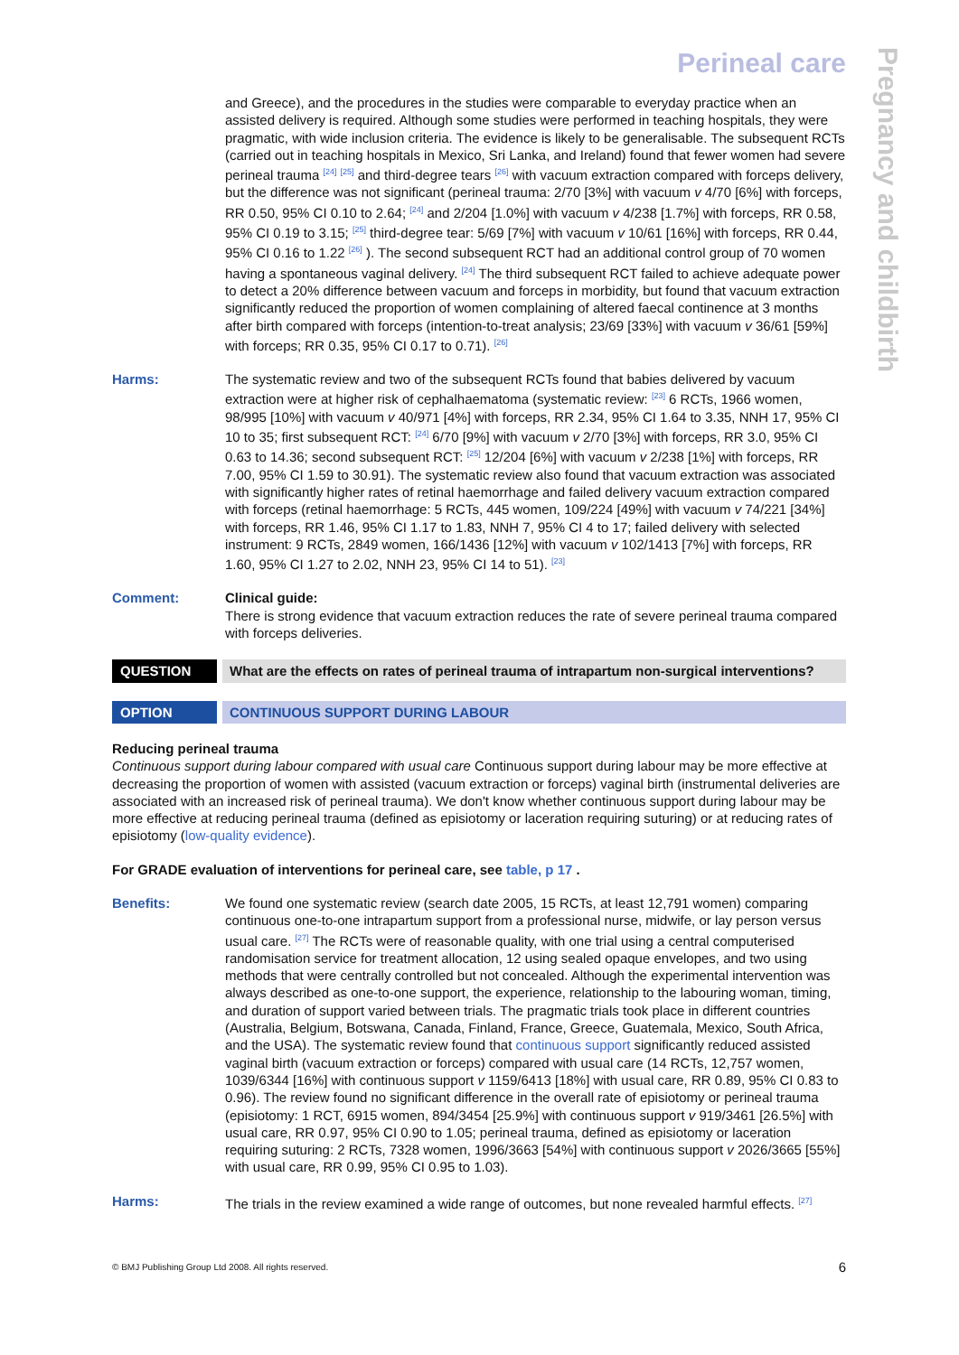Pregnancy and childbirth
Perineal care
and Greece), and the procedures in the studies were comparable to everyday practice when an assisted delivery is required. Although some studies were performed in teaching hospitals, they were pragmatic, with wide inclusion criteria. The evidence is likely to be generalisable. The subsequent RCTs (carried out in teaching hospitals in Mexico, Sri Lanka, and Ireland) found that fewer women had severe perineal trauma <sup>[24]</sup> <sup>[25]</sup> and third-degree tears <sup>[26]</sup> with vacuum extraction compared with forceps delivery, but the difference was not significant (perineal trauma: 2/70 [3%] with vacuum v 4/70 [6%] with forceps, RR 0.50, 95% CI 0.10 to 2.64; <sup>[24]</sup> and 2/204 [1.0%] with vacuum v 4/238 [1.7%] with forceps, RR 0.58, 95% CI 0.19 to 3.15; <sup>[25]</sup> third-degree tear: 5/69 [7%] with vacuum v 10/61 [16%] with forceps, RR 0.44, 95% CI 0.16 to 1.22 <sup>[26]</sup> ). The second subsequent RCT had an additional control group of 70 women having a spontaneous vaginal delivery. <sup>[24]</sup> The third subsequent RCT failed to achieve adequate power to detect a 20% difference between vacuum and forceps in morbidity, but found that vacuum extraction significantly reduced the proportion of women complaining of altered faecal continence at 3 months after birth compared with forceps (intention-to-treat analysis; 23/69 [33%] with vacuum v 36/61 [59%] with forceps; RR 0.35, 95% CI 0.17 to 0.71). <sup>[26]</sup>
Harms: The systematic review and two of the subsequent RCTs found that babies delivered by vacuum extraction were at higher risk of cephalhaematoma (systematic review: <sup>[23]</sup> 6 RCTs, 1966 women, 98/995 [10%] with vacuum v 40/971 [4%] with forceps, RR 2.34, 95% CI 1.64 to 3.35, NNH 17, 95% CI 10 to 35; first subsequent RCT: <sup>[24]</sup> 6/70 [9%] with vacuum v 2/70 [3%] with forceps, RR 3.0, 95% CI 0.63 to 14.36; second subsequent RCT: <sup>[25]</sup> 12/204 [6%] with vacuum v 2/238 [1%] with forceps, RR 7.00, 95% CI 1.59 to 30.91). The systematic review also found that vacuum extraction was associated with significantly higher rates of retinal haemorrhage and failed delivery vacuum extraction compared with forceps (retinal haemorrhage: 5 RCTs, 445 women, 109/224 [49%] with vacuum v 74/221 [34%] with forceps, RR 1.46, 95% CI 1.17 to 1.83, NNH 7, 95% CI 4 to 17; failed delivery with selected instrument: 9 RCTs, 2849 women, 166/1436 [12%] with vacuum v 102/1413 [7%] with forceps, RR 1.60, 95% CI 1.27 to 2.02, NNH 23, 95% CI 14 to 51). <sup>[23]</sup>
Comment: Clinical guide:
There is strong evidence that vacuum extraction reduces the rate of severe perineal trauma compared with forceps deliveries.
QUESTION What are the effects on rates of perineal trauma of intrapartum non-surgical interventions?
OPTION CONTINUOUS SUPPORT DURING LABOUR
Reducing perineal trauma
Continuous support during labour compared with usual care Continuous support during labour may be more effective at decreasing the proportion of women with assisted (vacuum extraction or forceps) vaginal birth (instrumental deliveries are associated with an increased risk of perineal trauma). We don't know whether continuous support during labour may be more effective at reducing perineal trauma (defined as episiotomy or laceration requiring suturing) or at reducing rates of episiotomy (low-quality evidence).
For GRADE evaluation of interventions for perineal care, see table, p 17 .
Benefits: We found one systematic review (search date 2005, 15 RCTs, at least 12,791 women) comparing continuous one-to-one intrapartum support from a professional nurse, midwife, or lay person versus usual care. <sup>[27]</sup> The RCTs were of reasonable quality, with one trial using a central computerised randomisation service for treatment allocation, 12 using sealed opaque envelopes, and two using methods that were centrally controlled but not concealed. Although the experimental intervention was always described as one-to-one support, the experience, relationship to the labouring woman, timing, and duration of support varied between trials. The pragmatic trials took place in different countries (Australia, Belgium, Botswana, Canada, Finland, France, Greece, Guatemala, Mexico, South Africa, and the USA). The systematic review found that continuous support significantly reduced assisted vaginal birth (vacuum extraction or forceps) compared with usual care (14 RCTs, 12,757 women, 1039/6344 [16%] with continuous support v 1159/6413 [18%] with usual care, RR 0.89, 95% CI 0.83 to 0.96). The review found no significant difference in the overall rate of episiotomy or perineal trauma (episiotomy: 1 RCT, 6915 women, 894/3454 [25.9%] with continuous support v 919/3461 [26.5%] with usual care, RR 0.97, 95% CI 0.90 to 1.05; perineal trauma, defined as episiotomy or laceration requiring suturing: 2 RCTs, 7328 women, 1996/3663 [54%] with continuous support v 2026/3665 [55%] with usual care, RR 0.99, 95% CI 0.95 to 1.03).
Harms: The trials in the review examined a wide range of outcomes, but none revealed harmful effects. <sup>[27]</sup>
© BMJ Publishing Group Ltd 2008. All rights reserved. 6